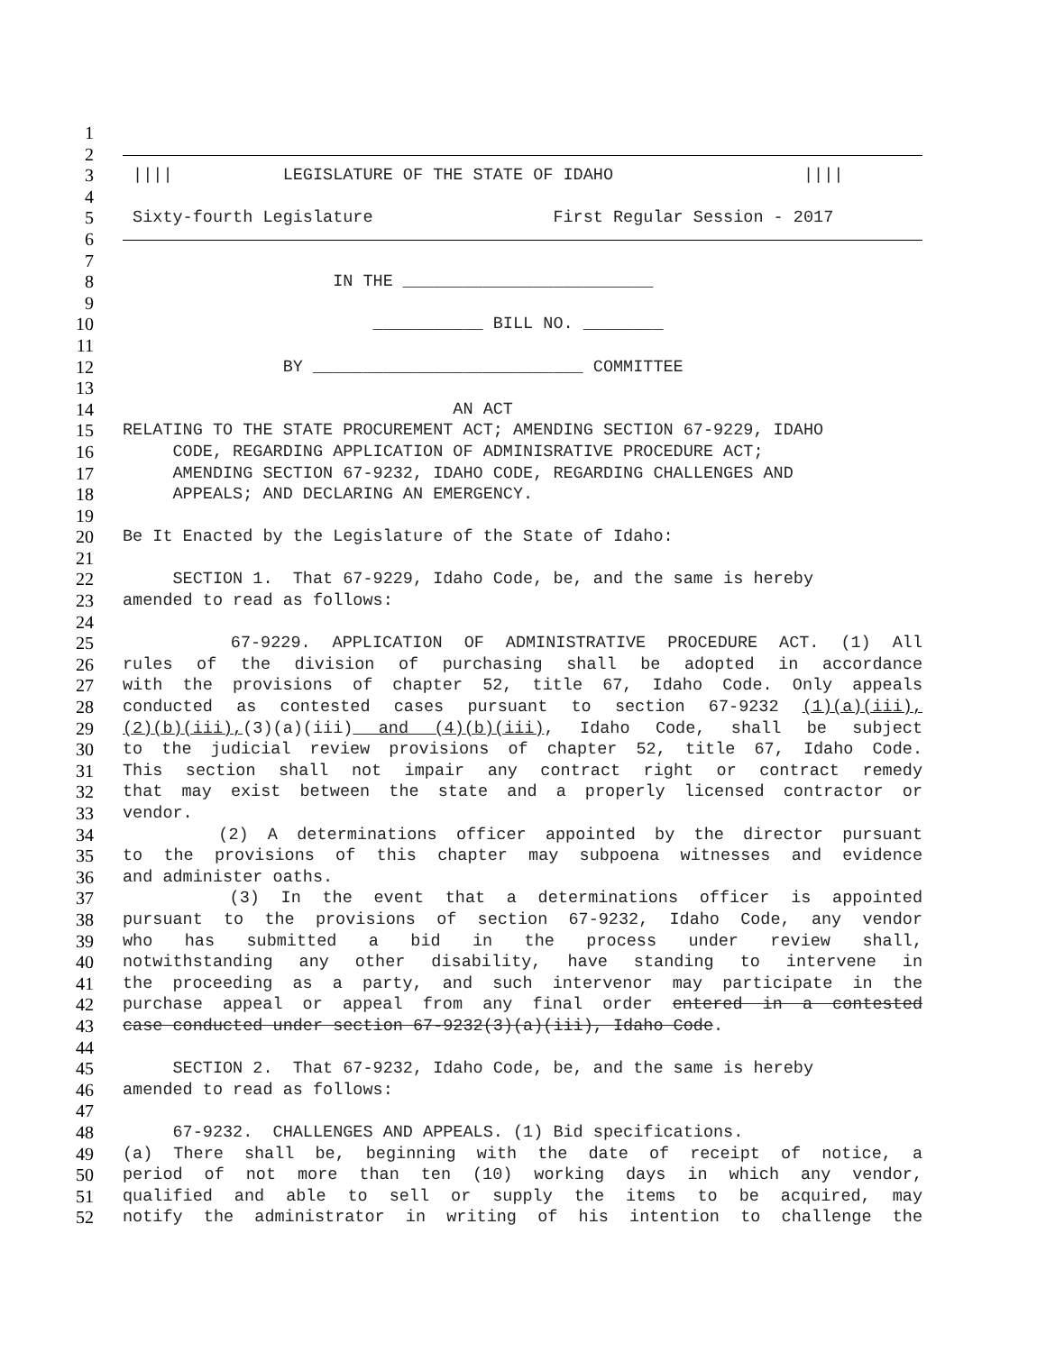1
2
3 |||| LEGISLATURE OF THE STATE OF IDAHO ||||
4
5 Sixty-fourth Legislature First Regular Session - 2017
6
7
8 IN THE _________________________
9
10 ___________ BILL NO. ________
11
12 BY ___________________________ COMMITTEE
13
14 AN ACT
15 RELATING TO THE STATE PROCUREMENT ACT; AMENDING SECTION 67-9229, IDAHO
16 CODE, REGARDING APPLICATION OF ADMINISRATIVE PROCEDURE ACT;
17 AMENDING SECTION 67-9232, IDAHO CODE, REGARDING CHALLENGES AND
18 APPEALS; AND DECLARING AN EMERGENCY.
19
20 Be It Enacted by the Legislature of the State of Idaho:
21
22 SECTION 1. That 67-9229, Idaho Code, be, and the same is hereby
23 amended to read as follows:
24
25 67-9229. APPLICATION OF ADMINISTRATIVE PROCEDURE ACT. (1) All
26 rules of the division of purchasing shall be adopted in accordance
27 with the provisions of chapter 52, title 67, Idaho Code. Only appeals
28 conducted as contested cases pursuant to section 67-9232 (1)(a)(iii),
29 (2)(b)(iii),(3)(a)(iii) and (4)(b)(iii), Idaho Code, shall be subject
30 to the judicial review provisions of chapter 52, title 67, Idaho Code.
31 This section shall not impair any contract right or contract remedy
32 that may exist between the state and a properly licensed contractor or
33 vendor.
34 (2) A determinations officer appointed by the director pursuant
35 to the provisions of this chapter may subpoena witnesses and evidence
36 and administer oaths.
37 (3) In the event that a determinations officer is appointed
38 pursuant to the provisions of section 67-9232, Idaho Code, any vendor
39 who has submitted a bid in the process under review shall,
40 notwithstanding any other disability, have standing to intervene in
41 the proceeding as a party, and such intervenor may participate in the
42 purchase appeal or appeal from any final order entered in a contested
43 case conducted under section 67-9232(3)(a)(iii), Idaho Code.
44
45 SECTION 2. That 67-9232, Idaho Code, be, and the same is hereby
46 amended to read as follows:
47
48 67-9232. CHALLENGES AND APPEALS. (1) Bid specifications.
49 (a) There shall be, beginning with the date of receipt of notice, a
50 period of not more than ten (10) working days in which any vendor,
51 qualified and able to sell or supply the items to be acquired, may
52 notify the administrator in writing of his intention to challenge the